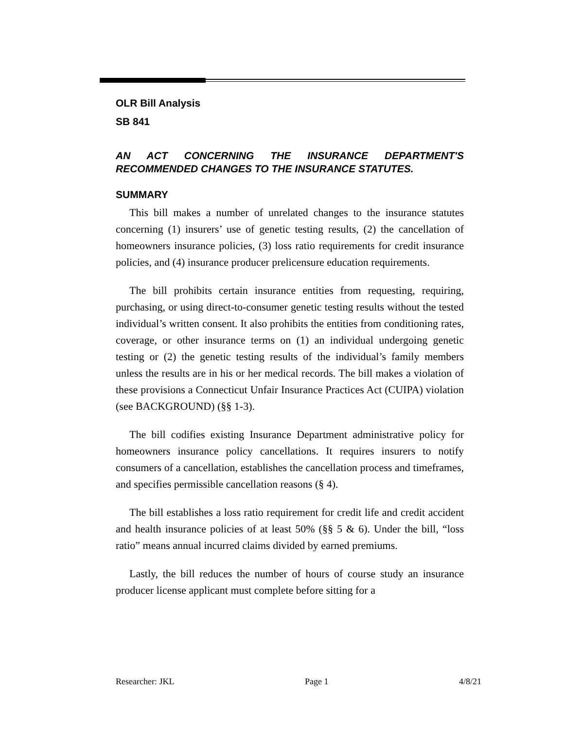OLR Bill Analysis
SB 841
AN ACT CONCERNING THE INSURANCE DEPARTMENT'S RECOMMENDED CHANGES TO THE INSURANCE STATUTES.
SUMMARY
This bill makes a number of unrelated changes to the insurance statutes concerning (1) insurers’ use of genetic testing results, (2) the cancellation of homeowners insurance policies, (3) loss ratio requirements for credit insurance policies, and (4) insurance producer prelicensure education requirements.
The bill prohibits certain insurance entities from requesting, requiring, purchasing, or using direct-to-consumer genetic testing results without the tested individual’s written consent. It also prohibits the entities from conditioning rates, coverage, or other insurance terms on (1) an individual undergoing genetic testing or (2) the genetic testing results of the individual’s family members unless the results are in his or her medical records. The bill makes a violation of these provisions a Connecticut Unfair Insurance Practices Act (CUIPA) violation (see BACKGROUND) (§§ 1-3).
The bill codifies existing Insurance Department administrative policy for homeowners insurance policy cancellations. It requires insurers to notify consumers of a cancellation, establishes the cancellation process and timeframes, and specifies permissible cancellation reasons (§ 4).
The bill establishes a loss ratio requirement for credit life and credit accident and health insurance policies of at least 50% (§§ 5 & 6). Under the bill, “loss ratio” means annual incurred claims divided by earned premiums.
Lastly, the bill reduces the number of hours of course study an insurance producer license applicant must complete before sitting for a
Researcher: JKL Page 1 4/8/21